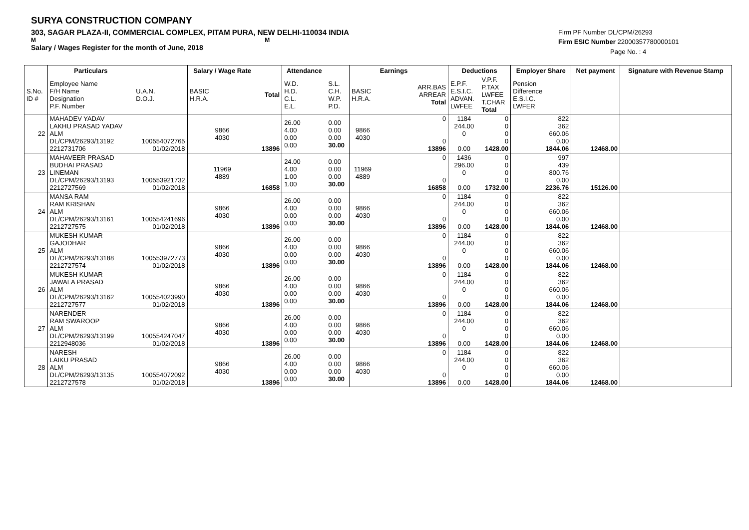SURYA CONSTRUCTION COMPANY
303, SAGAR PLAZA-II, COMMERCIAL COMPLEX, PITAM PURA, NEW DELHI-110034 INDIA
M M
Salary / Wages Register for the month of June, 2018
Firm PF Number DL/CPM/26293
Firm ESIC Number 22000357780000101
Page No. : 4
| | Particulars | | Salary / Wage Rate | | Attendance | | | Earnings | | Deductions | | Employer Share | Net payment | Signature with Revenue Stamp |
| S.No. ID # | Employee Name F/H Name Designation P.F. Number | U.A.N. D.O.J. | BASIC H.R.A. | Total | W.D. H.D. C.L. E.L. | S.L. C.H. W.P. P.D. | BASIC H.R.A. | | ARR.BAS ARREAR Total | E.P.F. E.S.I.C. ADVAN. LWFEE | V.P.F. P.TAX LWFEE T.CHAR Total | Pension Difference E.S.I.C. LWFER | | |
| 22 | MAHADEV YADAV LAKHU PRASAD YADAV ALM DL/CPM/26293/13192 2212731706 | 100554072765 01/02/2018 | 9866 4030 | 13896 | 26.00 4.00 0.00 0.00 | 0.00 0.00 0.00 30.00 | 9866 4030 | | 0 0 13896 | 1184 244.00 0 0.00 | 0 0 0 0 1428.00 | 822 362 660.06 0.00 1844.06 | 12468.00 | |
| 23 | MAHAVEER PRASAD BUDHAI PRASAD LINEMAN DL/CPM/26293/13193 2212727569 | 100553921732 01/02/2018 | 11969 4889 | 16858 | 24.00 4.00 1.00 1.00 | 0.00 0.00 0.00 30.00 | 11969 4889 | | 0 0 16858 | 1436 296.00 0 0.00 | 0 0 0 0 1732.00 | 997 439 800.76 0.00 2236.76 | 15126.00 | |
| 24 | MANSA RAM RAM KRISHAN ALM DL/CPM/26293/13161 2212727575 | 100554241696 01/02/2018 | 9866 4030 | 13896 | 26.00 4.00 0.00 0.00 | 0.00 0.00 0.00 30.00 | 9866 4030 | | 0 0 13896 | 1184 244.00 0 0.00 | 0 0 0 0 1428.00 | 822 362 660.06 0.00 1844.06 | 12468.00 | |
| 25 | MUKESH KUMAR GAJODHAR ALM DL/CPM/26293/13188 2212727574 | 100553972773 01/02/2018 | 9866 4030 | 13896 | 26.00 4.00 0.00 0.00 | 0.00 0.00 0.00 30.00 | 9866 4030 | | 0 0 13896 | 1184 244.00 0 0.00 | 0 0 0 0 1428.00 | 822 362 660.06 0.00 1844.06 | 12468.00 | |
| 26 | MUKESH KUMAR JAWALA PRASAD ALM DL/CPM/26293/13162 2212727577 | 100554023990 01/02/2018 | 9866 4030 | 13896 | 26.00 4.00 0.00 0.00 | 0.00 0.00 0.00 30.00 | 9866 4030 | | 0 0 13896 | 1184 244.00 0 0.00 | 0 0 0 0 1428.00 | 822 362 660.06 0.00 1844.06 | 12468.00 | |
| 27 | NARENDER RAM SWAROOP ALM DL/CPM/26293/13199 2212948036 | 100554247047 01/02/2018 | 9866 4030 | 13896 | 26.00 4.00 0.00 0.00 | 0.00 0.00 0.00 30.00 | 9866 4030 | | 0 0 13896 | 1184 244.00 0 0.00 | 0 0 0 0 1428.00 | 822 362 660.06 0.00 1844.06 | 12468.00 | |
| 28 | NARESH LAIKU PRASAD ALM DL/CPM/26293/13135 2212727578 | 100554072092 01/02/2018 | 9866 4030 | 13896 | 26.00 4.00 0.00 0.00 | 0.00 0.00 0.00 30.00 | 9866 4030 | | 0 0 13896 | 1184 244.00 0 0.00 | 0 0 0 0 1428.00 | 822 362 660.06 0.00 1844.06 | 12468.00 | |